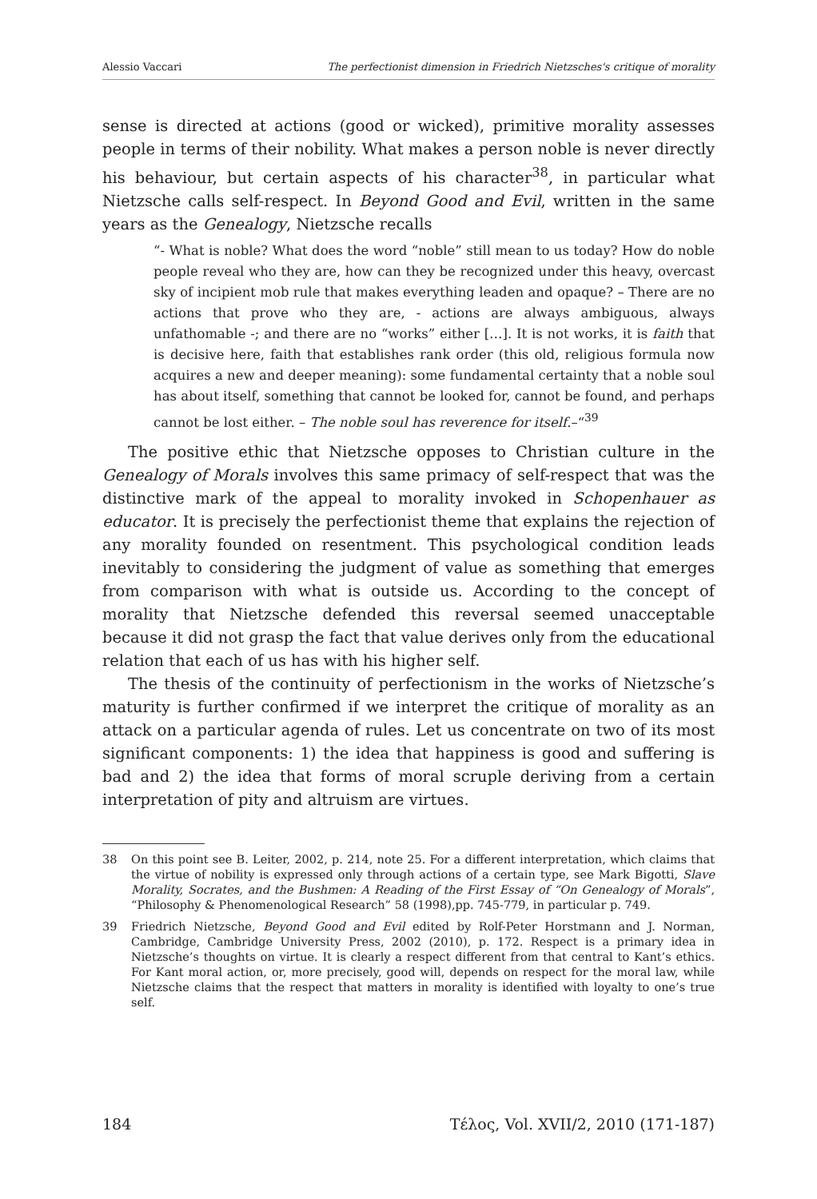Alessio Vaccari The perfectionist dimension in Friedrich Nietzsches's critique of morality
sense is directed at actions (good or wicked), primitive morality assesses people in terms of their nobility. What makes a person noble is never directly his behaviour, but certain aspects of his character<sup>38</sup>, in particular what Nietzsche calls self-respect. In Beyond Good and Evil, written in the same years as the Genealogy, Nietzsche recalls
“- What is noble? What does the word “noble” still mean to us today? How do noble people reveal who they are, how can they be recognized under this heavy, overcast sky of incipient mob rule that makes everything leaden and opaque? – There are no actions that prove who they are, - actions are always ambiguous, always unfathomable -; and there are no “works” either […]. It is not works, it is faith that is decisive here, faith that establishes rank order (this old, religious formula now acquires a new and deeper meaning): some fundamental certainty that a noble soul has about itself, something that cannot be looked for, cannot be found, and perhaps cannot be lost either. – The noble soul has reverence for itself.–“<sup>39</sup>
The positive ethic that Nietzsche opposes to Christian culture in the Genealogy of Morals involves this same primacy of self-respect that was the distinctive mark of the appeal to morality invoked in Schopenhauer as educator. It is precisely the perfectionist theme that explains the rejection of any morality founded on resentment. This psychological condition leads inevitably to considering the judgment of value as something that emerges from comparison with what is outside us. According to the concept of morality that Nietzsche defended this reversal seemed unacceptable because it did not grasp the fact that value derives only from the educational relation that each of us has with his higher self.
The thesis of the continuity of perfectionism in the works of Nietzsche’s maturity is further confirmed if we interpret the critique of morality as an attack on a particular agenda of rules. Let us concentrate on two of its most significant components: 1) the idea that happiness is good and suffering is bad and 2) the idea that forms of moral scruple deriving from a certain interpretation of pity and altruism are virtues.
38 On this point see B. Leiter, 2002, p. 214, note 25. For a different interpretation, which claims that the virtue of nobility is expressed only through actions of a certain type, see Mark Bigotti, Slave Morality, Socrates, and the Bushmen: A Reading of the First Essay of “On Genealogy of Morals”, “Philosophy & Phenomenological Research” 58 (1998),pp. 745-779, in particular p. 749.
39 Friedrich Nietzsche, Beyond Good and Evil edited by Rolf-Peter Horstmann and J. Norman, Cambridge, Cambridge University Press, 2002 (2010), p. 172. Respect is a primary idea in Nietzsche’s thoughts on virtue. It is clearly a respect different from that central to Kant’s ethics. For Kant moral action, or, more precisely, good will, depends on respect for the moral law, while Nietzsche claims that the respect that matters in morality is identified with loyalty to one’s true self.
184 Τέλος, Vol. XVII/2, 2010 (171-187)